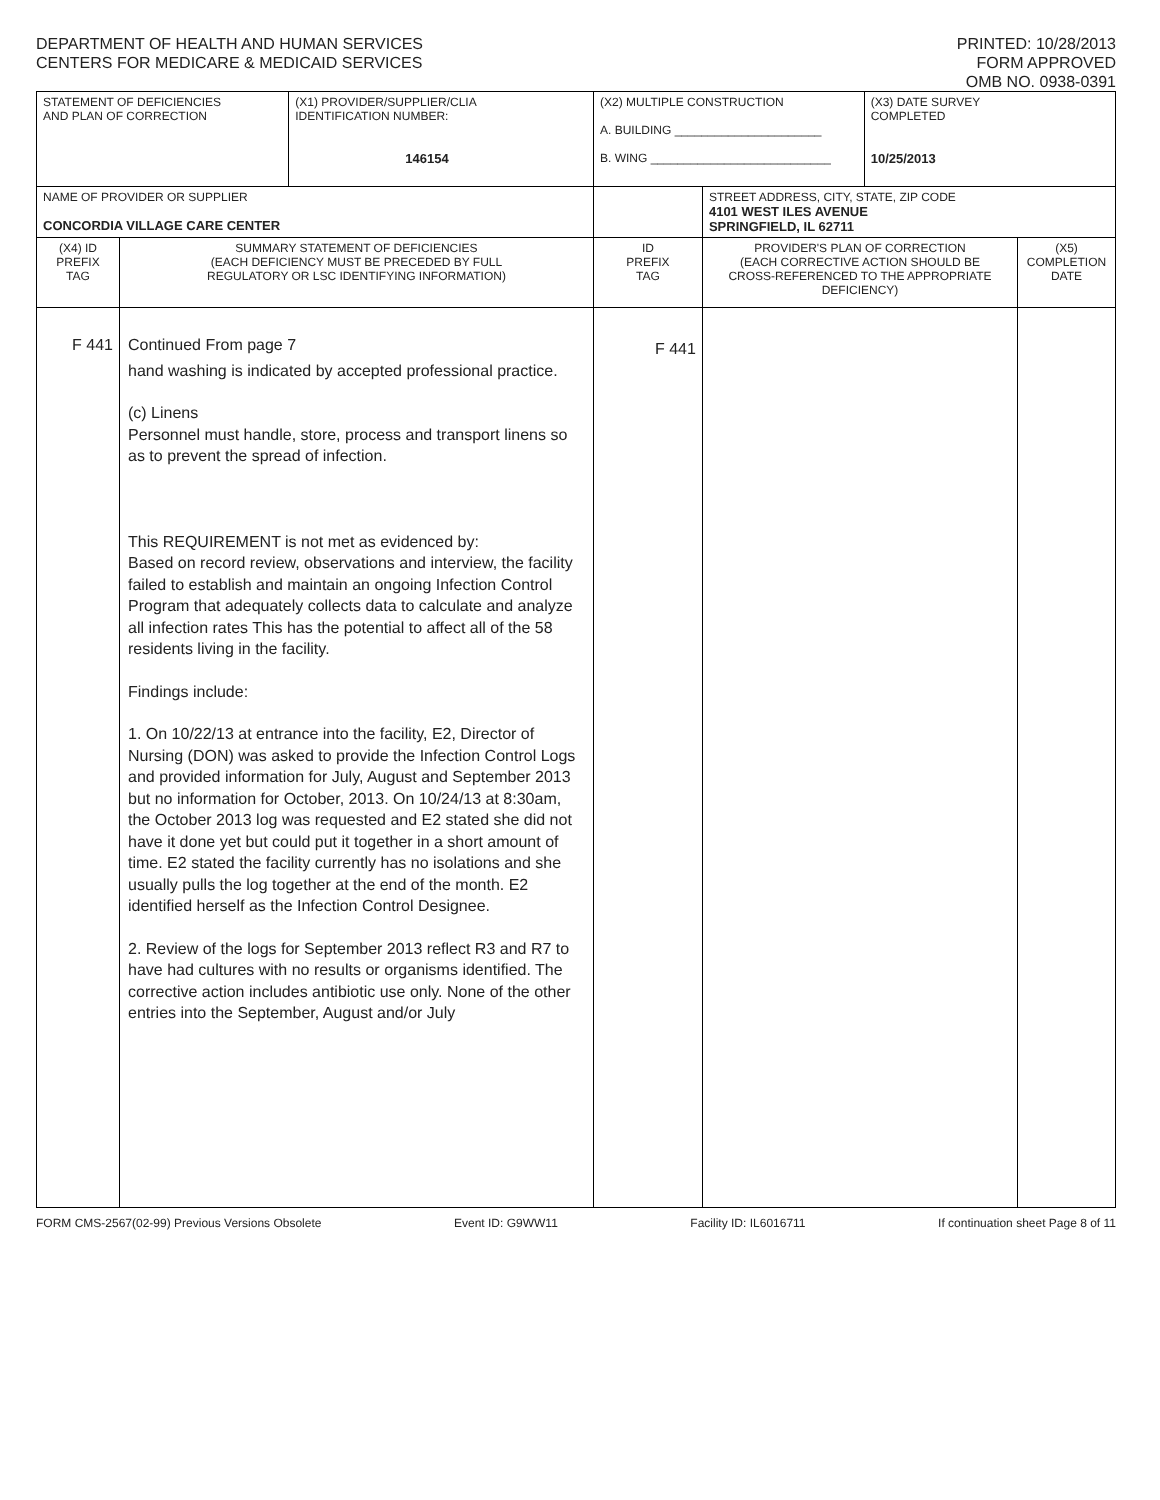DEPARTMENT OF HEALTH AND HUMAN SERVICES
CENTERS FOR MEDICARE & MEDICAID SERVICES
PRINTED: 10/28/2013
FORM APPROVED
OMB NO. 0938-0391
| STATEMENT OF DEFICIENCIES AND PLAN OF CORRECTION | | (X1) PROVIDER/SUPPLIER/CLIA IDENTIFICATION NUMBER: 146154 | (X2) MULTIPLE CONSTRUCTION A. BUILDING ______________________ B. WING ___________________________ | | | (X3) DATE SURVEY COMPLETED 10/25/2013 | |
| NAME OF PROVIDER OR SUPPLIER CONCORDIA VILLAGE CARE CENTER | | | | STREET ADDRESS, CITY, STATE, ZIP CODE 4101 WEST ILES AVENUE SPRINGFIELD, IL 62711 | | | |
| (X4) ID PREFIX TAG | SUMMARY STATEMENT OF DEFICIENCIES (EACH DEFICIENCY MUST BE PRECEDED BY FULL REGULATORY OR LSC IDENTIFYING INFORMATION) | | ID PREFIX TAG | | PROVIDER'S PLAN OF CORRECTION (EACH CORRECTIVE ACTION SHOULD BE CROSS-REFERENCED TO THE APPROPRIATE DEFICIENCY) | | (X5) COMPLETION DATE |
| F 441 | Continued From page 7 hand washing is indicated by accepted professional practice. (c) Linens Personnel must handle, store, process and transport linens so as to prevent the spread of infection. This REQUIREMENT is not met as evidenced by: Based on record review, observations and interview, the facility failed to establish and maintain an ongoing Infection Control Program that adequately collects data to calculate and analyze all infection rates This has the potential to affect all of the 58 residents living in the facility. Findings include: 1. On 10/22/13 at entrance into the facility, E2, Director of Nursing (DON) was asked to provide the Infection Control Logs and provided information for July, August and September 2013 but no information for October, 2013. On 10/24/13 at 8:30am, the October 2013 log was requested and E2 stated she did not have it done yet but could put it together in a short amount of time. E2 stated the facility currently has no isolations and she usually pulls the log together at the end of the month. E2 identified herself as the Infection Control Designee. 2. Review of the logs for September 2013 reflect R3 and R7 to have had cultures with no results or organisms identified. The corrective action includes antibiotic use only. None of the other entries into the September, August and/or July | | F 441 | | | | |
FORM CMS-2567(02-99) Previous Versions Obsolete Event ID: G9WW11 Facility ID: IL6016711 If continuation sheet Page 8 of 11